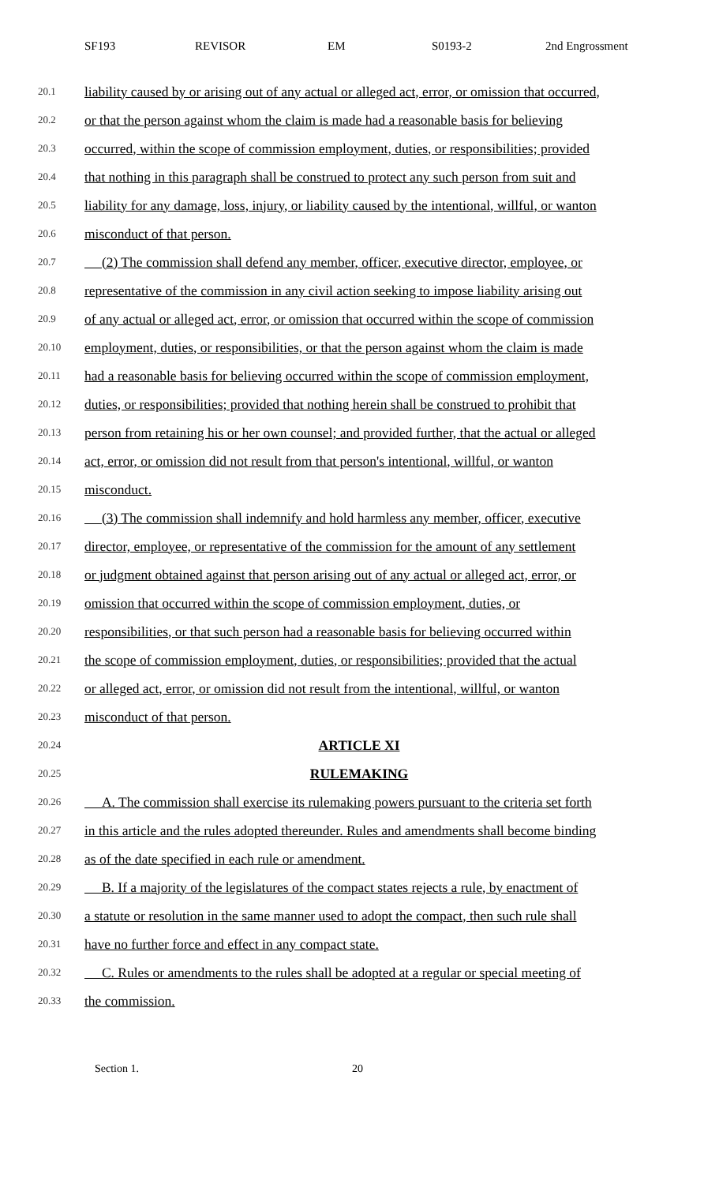SF193 REVISOR EM S0193-2 2nd Engrossment
20.1 liability caused by or arising out of any actual or alleged act, error, or omission that occurred,
20.2 or that the person against whom the claim is made had a reasonable basis for believing
20.3 occurred, within the scope of commission employment, duties, or responsibilities; provided
20.4 that nothing in this paragraph shall be construed to protect any such person from suit and
20.5 liability for any damage, loss, injury, or liability caused by the intentional, willful, or wanton
20.6 misconduct of that person.
20.7 (2) The commission shall defend any member, officer, executive director, employee, or
20.8 representative of the commission in any civil action seeking to impose liability arising out
20.9 of any actual or alleged act, error, or omission that occurred within the scope of commission
20.10 employment, duties, or responsibilities, or that the person against whom the claim is made
20.11 had a reasonable basis for believing occurred within the scope of commission employment,
20.12 duties, or responsibilities; provided that nothing herein shall be construed to prohibit that
20.13 person from retaining his or her own counsel; and provided further, that the actual or alleged
20.14 act, error, or omission did not result from that person's intentional, willful, or wanton
20.15 misconduct.
20.16 (3) The commission shall indemnify and hold harmless any member, officer, executive
20.17 director, employee, or representative of the commission for the amount of any settlement
20.18 or judgment obtained against that person arising out of any actual or alleged act, error, or
20.19 omission that occurred within the scope of commission employment, duties, or
20.20 responsibilities, or that such person had a reasonable basis for believing occurred within
20.21 the scope of commission employment, duties, or responsibilities; provided that the actual
20.22 or alleged act, error, or omission did not result from the intentional, willful, or wanton
20.23 misconduct of that person.
20.24 ARTICLE XI
20.25 RULEMAKING
20.26 A. The commission shall exercise its rulemaking powers pursuant to the criteria set forth
20.27 in this article and the rules adopted thereunder. Rules and amendments shall become binding
20.28 as of the date specified in each rule or amendment.
20.29 B. If a majority of the legislatures of the compact states rejects a rule, by enactment of
20.30 a statute or resolution in the same manner used to adopt the compact, then such rule shall
20.31 have no further force and effect in any compact state.
20.32 C. Rules or amendments to the rules shall be adopted at a regular or special meeting of
20.33 the commission.
Section 1. 20